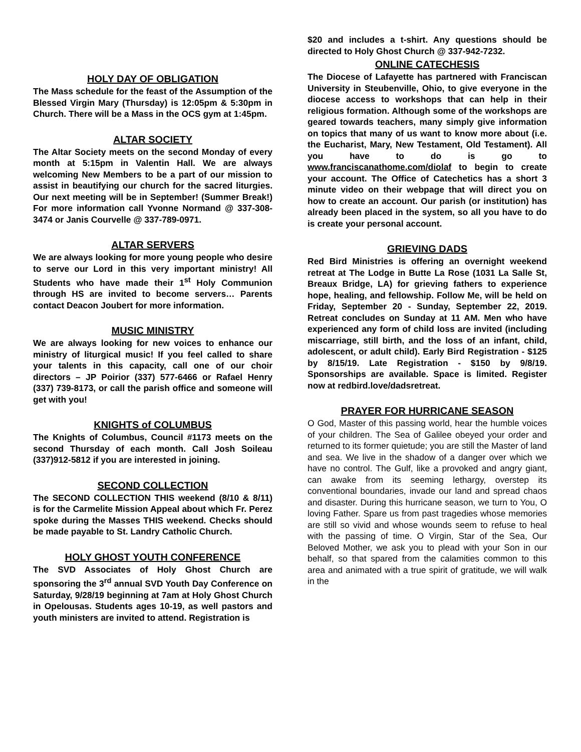HOLY DAY OF OBLIGATION
The Mass schedule for the feast of the Assumption of the Blessed Virgin Mary (Thursday) is 12:05pm & 5:30pm in Church. There will be a Mass in the OCS gym at 1:45pm.
ALTAR SOCIETY
The Altar Society meets on the second Monday of every month at 5:15pm in Valentin Hall. We are always welcoming New Members to be a part of our mission to assist in beautifying our church for the sacred liturgies. Our next meeting will be in September! (Summer Break!) For more information call Yvonne Normand @ 337-308-3474 or Janis Courvelle @ 337-789-0971.
ALTAR SERVERS
We are always looking for more young people who desire to serve our Lord in this very important ministry! All Students who have made their 1<sup>st</sup> Holy Communion through HS are invited to become servers… Parents contact Deacon Joubert for more information.
MUSIC MINISTRY
We are always looking for new voices to enhance our ministry of liturgical music! If you feel called to share your talents in this capacity, call one of our choir directors – JP Poirior (337) 577-6466 or Rafael Henry (337) 739-8173, or call the parish office and someone will get with you!
KNIGHTS of COLUMBUS
The Knights of Columbus, Council #1173 meets on the second Thursday of each month. Call Josh Soileau (337)912-5812 if you are interested in joining.
SECOND COLLECTION
The SECOND COLLECTION THIS weekend (8/10 & 8/11) is for the Carmelite Mission Appeal about which Fr. Perez spoke during the Masses THIS weekend. Checks should be made payable to St. Landry Catholic Church.
HOLY GHOST YOUTH CONFERENCE
The SVD Associates of Holy Ghost Church are sponsoring the 3<sup>rd</sup> annual SVD Youth Day Conference on Saturday, 9/28/19 beginning at 7am at Holy Ghost Church in Opelousas. Students ages 10-19, as well pastors and youth ministers are invited to attend. Registration is
$20 and includes a t-shirt. Any questions should be directed to Holy Ghost Church @ 337-942-7232.
ONLINE CATECHESIS
The Diocese of Lafayette has partnered with Franciscan University in Steubenville, Ohio, to give everyone in the diocese access to workshops that can help in their religious formation. Although some of the workshops are geared towards teachers, many simply give information on topics that many of us want to know more about (i.e. the Eucharist, Mary, New Testament, Old Testament). All you have to do is go to www.franciscanathome.com/diolaf to begin to create your account. The Office of Catechetics has a short 3 minute video on their webpage that will direct you on how to create an account. Our parish (or institution) has already been placed in the system, so all you have to do is create your personal account.
GRIEVING DADS
Red Bird Ministries is offering an overnight weekend retreat at The Lodge in Butte La Rose (1031 La Salle St, Breaux Bridge, LA) for grieving fathers to experience hope, healing, and fellowship. Follow Me, will be held on Friday, September 20 - Sunday, September 22, 2019. Retreat concludes on Sunday at 11 AM. Men who have experienced any form of child loss are invited (including miscarriage, still birth, and the loss of an infant, child, adolescent, or adult child). Early Bird Registration - $125 by 8/15/19. Late Registration - $150 by 9/8/19. Sponsorships are available. Space is limited. Register now at redbird.love/dadsretreat.
PRAYER FOR HURRICANE SEASON
O God, Master of this passing world, hear the humble voices of your children. The Sea of Galilee obeyed your order and returned to its former quietude; you are still the Master of land and sea. We live in the shadow of a danger over which we have no control. The Gulf, like a provoked and angry giant, can awake from its seeming lethargy, overstep its conventional boundaries, invade our land and spread chaos and disaster. During this hurricane season, we turn to You, O loving Father. Spare us from past tragedies whose memories are still so vivid and whose wounds seem to refuse to heal with the passing of time. O Virgin, Star of the Sea, Our Beloved Mother, we ask you to plead with your Son in our behalf, so that spared from the calamities common to this area and animated with a true spirit of gratitude, we will walk in the